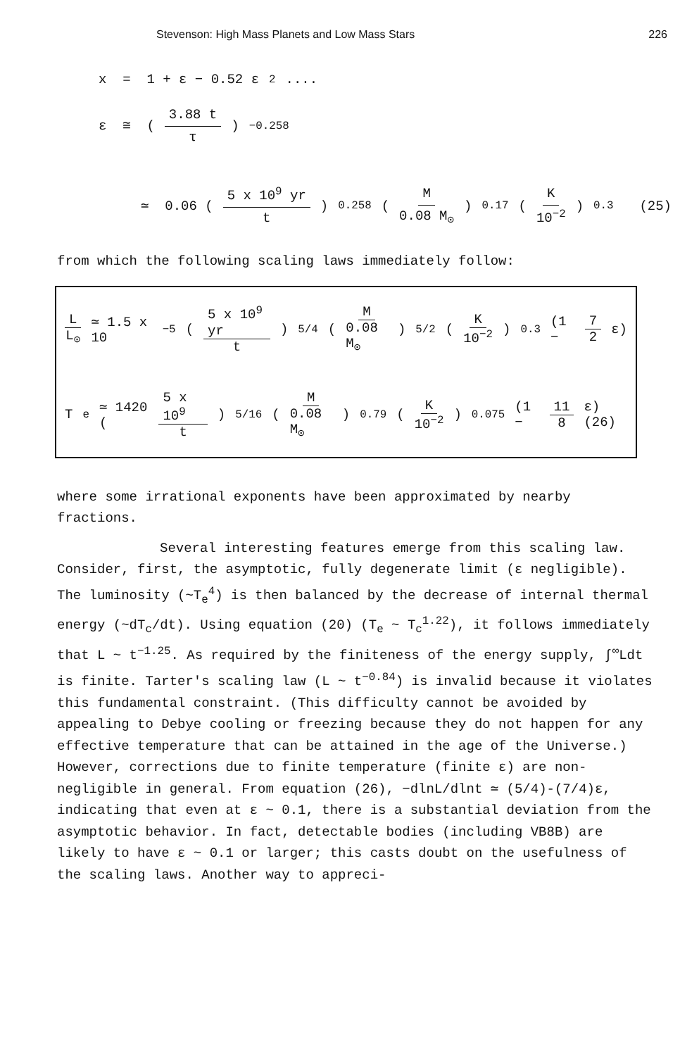Stevenson: High Mass Planets and Low Mass Stars 226
x = 1 + ε − 0.52 ε<sup>2</sup> ....
ε ≅ ( 3.88 t τ )<sup>−0.258</sup>
≃ 0.06 (5 x 10<sup>9</sup> yr t)<sup>0.258</sup> (M 0.08 M<sub>⊙</sub>)<sup>0.17</sup> (K 10<sup>−2</sup>)<sup>0.3</sup> (25)
from which the following scaling laws immediately follow:
L L<sub>⊙</sub> ≃ 1.5 x 10<sup>−5</sup> (5 x 10<sup>9</sup> yr t)<sup>5/4</sup>(M 0.08 M<sub>⊙</sub>)<sup>5/2</sup> (K 10<sup>−2</sup>)<sup>0.3</sup> (1 − 7 2 ε)
T<sub>e</sub> ≃ 1420 (5 x 10<sup>9</sup> t)<sup>5/16</sup> (M 0.08 M<sub>⊙</sub>)<sup>0.79</sup> (K 10<sup>−2</sup>)<sup>0.075</sup> (1 − 11 8 ε) (26)
where some irrational exponents have been approximated by nearby fractions.
Several interesting features emerge from this scaling law. Consider, first, the asymptotic, fully degenerate limit (ε negligible). The luminosity (~T<sub>e</sub><sup>4</sup>) is then balanced by the decrease of internal thermal energy (~dT<sub>c</sub>/dt). Using equation (20) (T<sub>e</sub> ~ T<sub>c</sub><sup>1.22</sup>), it follows immediately that L ~ t<sup>−1.25</sup>. As required by the finiteness of the energy supply, ∫<sup>∞</sup>Ldt is finite. Tarter's scaling law (L ~ t<sup>−0.84</sup>) is invalid because it violates this fundamental constraint. (This difficulty cannot be avoided by appealing to Debye cooling or freezing because they do not happen for any effective temperature that can be attained in the age of the Universe.) However, corrections due to finite temperature (finite ε) are non-negligible in general. From equation (26), −dlnL/dlnt ≃ (5/4)-(7/4)ε, indicating that even at ε ~ 0.1, there is a substantial deviation from the asymptotic behavior. In fact, detectable bodies (including VB8B) are likely to have ε ~ 0.1 or larger; this casts doubt on the usefulness of the scaling laws. Another way to appreci-